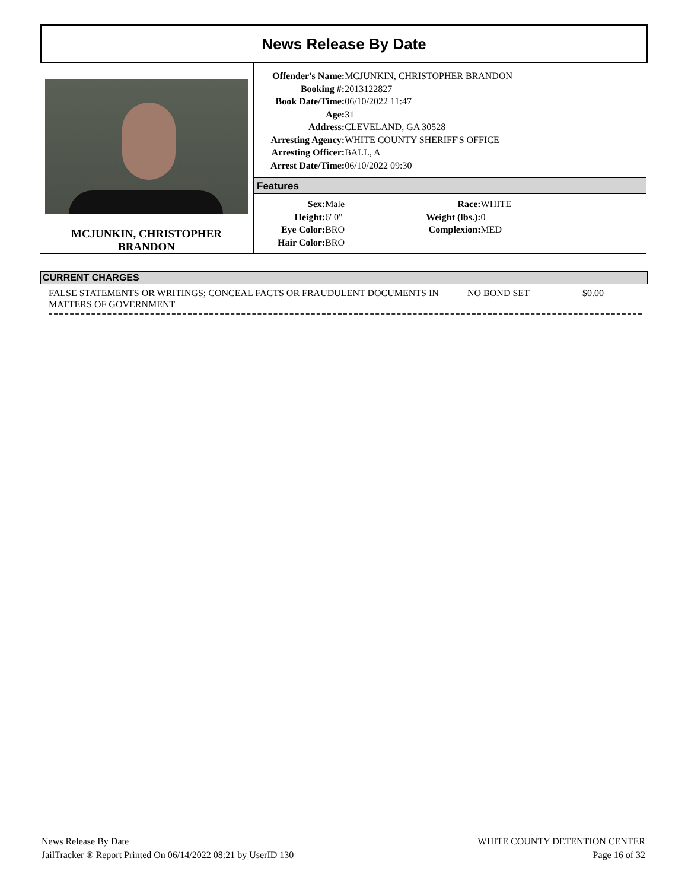News Release By Date
MCJUNKIN, CHRISTOPHER
BRANDON
| Offender's Name: | MCJUNKIN, CHRISTOPHER BRANDON |
| Booking #: | 2013122827 |
| Book Date/Time: | 06/10/2022 11:47 |
| Age: | 31 |
| Address: | CLEVELAND, GA 30528 |
| Arresting Agency: | WHITE COUNTY SHERIFF'S OFFICE |
| Arresting Officer: | BALL, A |
| Arrest Date/Time: | 06/10/2022 09:30 |
Features
| Sex: | Male | Race: | WHITE |
| Height: | 6' 0" | Weight (lbs.): | 0 |
| Eye Color: | BRO | Complexion: | MED |
| Hair Color: | BRO | | |
CURRENT CHARGES
FALSE STATEMENTS OR WRITINGS; CONCEAL FACTS OR FRAUDULENT DOCUMENTS IN MATTERS OF GOVERNMENT
NO BOND SET $0.00
News Release By Date
JailTracker ® Report Printed On 06/14/2022 08:21 by UserID 130
WHITE COUNTY DETENTION CENTER
Page 16 of 32